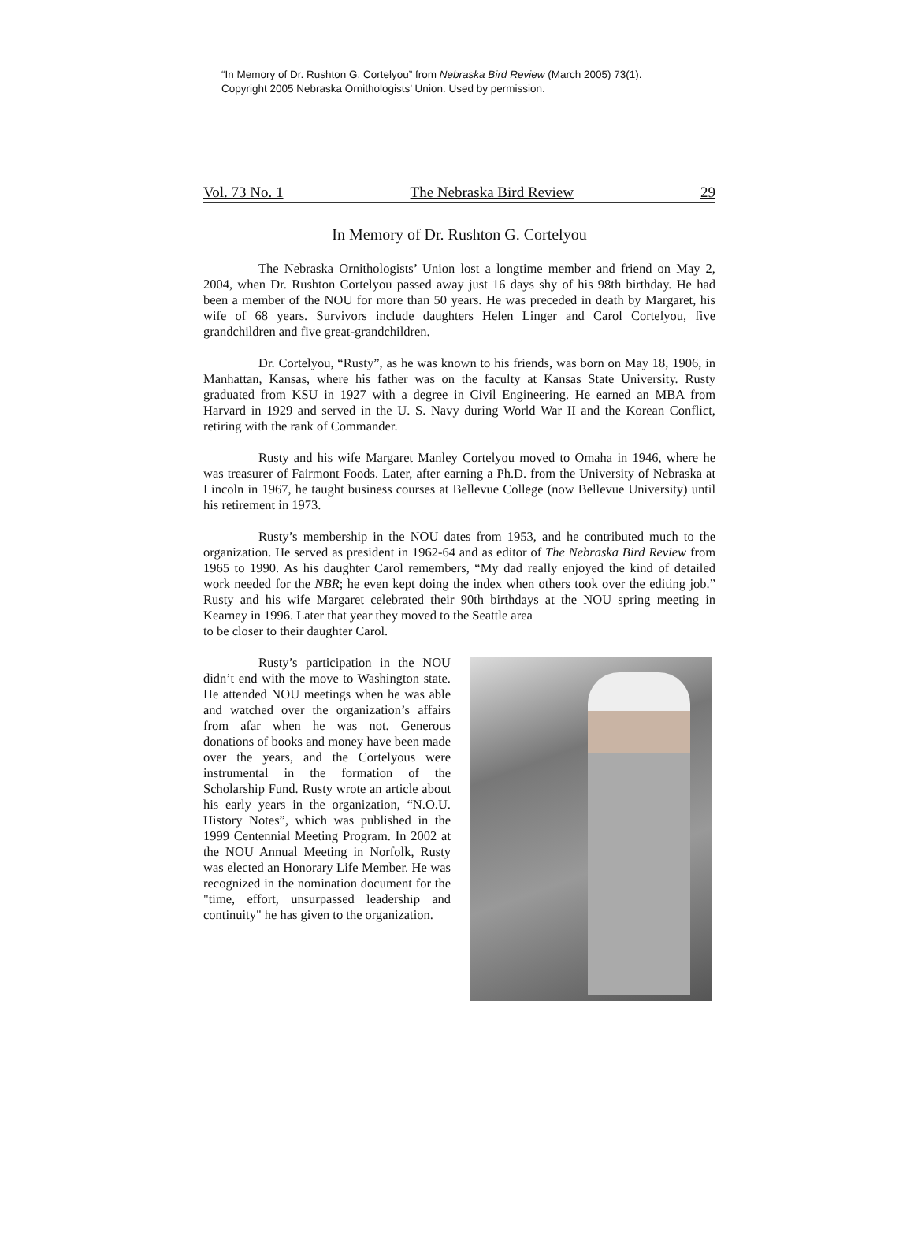“In Memory of Dr. Rushton G. Cortelyou” from Nebraska Bird Review (March 2005) 73(1).
Copyright 2005 Nebraska Ornithologists’ Union. Used by permission.
Vol. 73 No. 1 The Nebraska Bird Review 29
In Memory of Dr. Rushton G. Cortelyou
The Nebraska Ornithologists’ Union lost a longtime member and friend on May 2, 2004, when Dr. Rushton Cortelyou passed away just 16 days shy of his 98th birthday. He had been a member of the NOU for more than 50 years. He was preceded in death by Margaret, his wife of 68 years. Survivors include daughters Helen Linger and Carol Cortelyou, five grandchildren and five great-grandchildren.
Dr. Cortelyou, “Rusty”, as he was known to his friends, was born on May 18, 1906, in Manhattan, Kansas, where his father was on the faculty at Kansas State University. Rusty graduated from KSU in 1927 with a degree in Civil Engineering. He earned an MBA from Harvard in 1929 and served in the U. S. Navy during World War II and the Korean Conflict, retiring with the rank of Commander.
Rusty and his wife Margaret Manley Cortelyou moved to Omaha in 1946, where he was treasurer of Fairmont Foods. Later, after earning a Ph.D. from the University of Nebraska at Lincoln in 1967, he taught business courses at Bellevue College (now Bellevue University) until his retirement in 1973.
Rusty’s membership in the NOU dates from 1953, and he contributed much to the organization. He served as president in 1962-64 and as editor of The Nebraska Bird Review from 1965 to 1990. As his daughter Carol remembers, “My dad really enjoyed the kind of detailed work needed for the NBR; he even kept doing the index when others took over the editing job.” Rusty and his wife Margaret celebrated their 90th birthdays at the NOU spring meeting in Kearney in 1996. Later that year they moved to the Seattle area
to be closer to their daughter Carol.
Rusty’s participation in the NOU didn’t end with the move to Washington state. He attended NOU meetings when he was able and watched over the organization’s affairs from afar when he was not. Generous donations of books and money have been made over the years, and the Cortelyous were instrumental in the formation of the Scholarship Fund. Rusty wrote an article about his early years in the organization, “N.O.U. History Notes”, which was published in the 1999 Centennial Meeting Program. In 2002 at the NOU Annual Meeting in Norfolk, Rusty was elected an Honorary Life Member. He was recognized in the nomination document for the "time, effort, unsurpassed leadership and continuity" he has given to the organization.